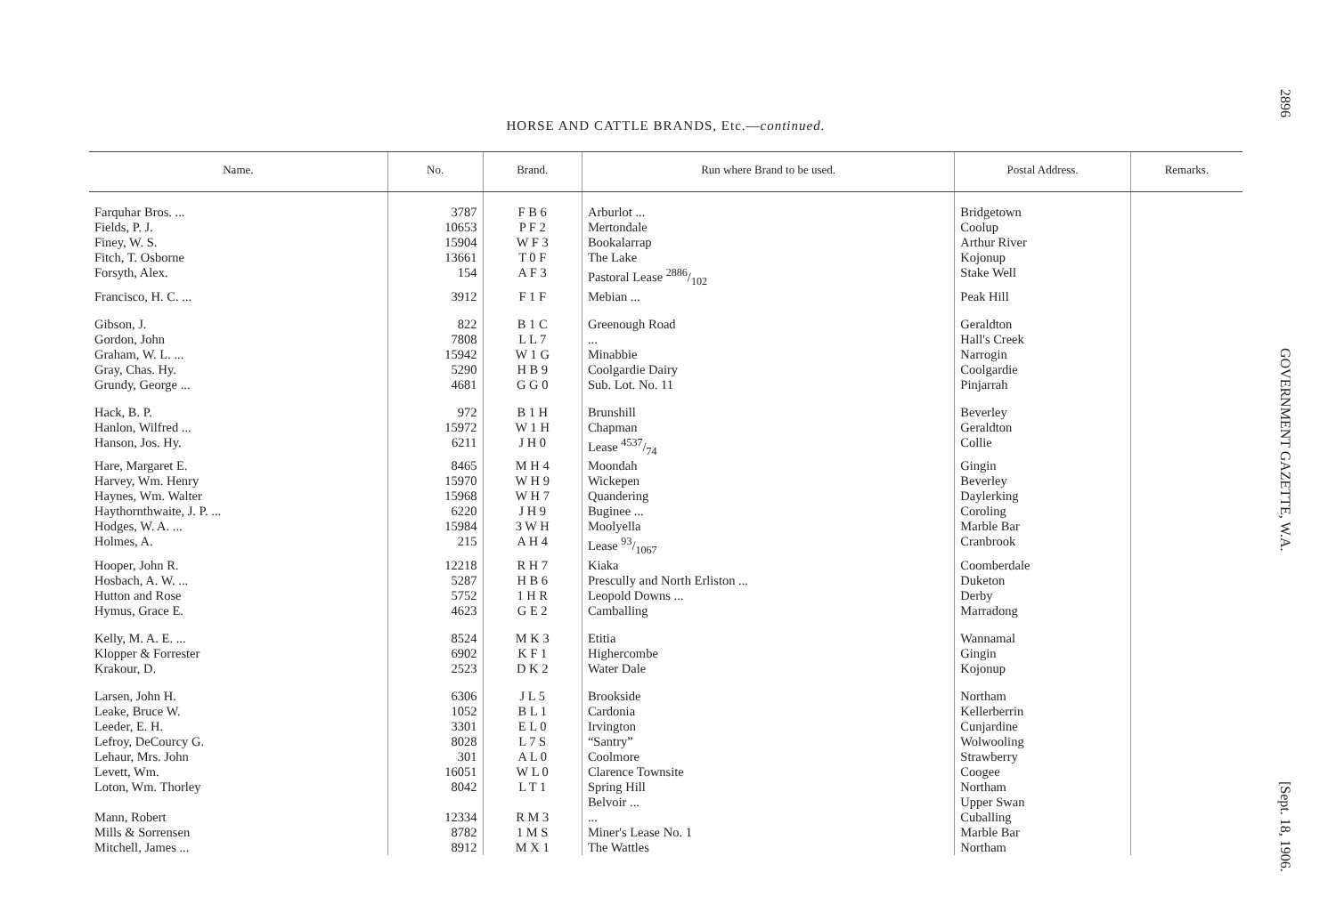2896 GOVERNMENT GAZETTE, W.A. [Sept. 18, 1906.
HORSE AND CATTLE BRANDS, Etc.—continued.
| Name. | No. | Brand. | Run where Brand to be used. | Postal Address. | Remarks. |
| --- | --- | --- | --- | --- | --- |
| Farquhar Bros. ... | 3787 | F B 6 | Arburlot ... | Bridgetown | |
| Fields, P. J. | 10653 | P F 2 | Mertondale | Coolup | |
| Finey, W. S. | 15904 | W F 3 | Bookalarrap | Arthur River | |
| Fitch, T. Osborne | 13661 | T 0 F | The Lake | Kojonup | |
| Forsyth, Alex. | 154 | A F 3 | Pastoral Lease 2886/102 | Stake Well | |
| Francisco, H. C. ... | 3912 | F 1 F | Mebian ... | Peak Hill | |
| Gibson, J. | 822 | B 1 C | Greenough Road | Geraldton | |
| Gordon, John | 7808 | L L 7 | ... | Hall's Creek | |
| Graham, W. L. ... | 15942 | W 1 G | Minabbie | Narrogin | |
| Gray, Chas. Hy. | 5290 | H B 9 | Coolgardie Dairy | Coolgardie | |
| Grundy, George ... | 4681 | G G 0 | Sub. Lot. No. 11 | Pinjarrah | |
| Hack, B. P. | 972 | B 1 H | Brunshill | Beverley | |
| Hanlon, Wilfred ... | 15972 | W 1 H | Chapman | Geraldton | |
| Hanson, Jos. Hy. | 6211 | J H 0 | Lease 4537/74 | Collie | |
| Hare, Margaret E. | 8465 | M H 4 | Moondah | Gingin | |
| Harvey, Wm. Henry | 15970 | W H 9 | Wickepen | Beverley | |
| Haynes, Wm. Walter | 15968 | W H 7 | Quandering | Daylerking | |
| Haythornthwaite, J. P. ... | 6220 | J H 9 | Buginee ... | Coroling | |
| Hodges, W. A. ... | 15984 | 3 W H | Moolyella | Marble Bar | |
| Holmes, A. | 215 | A H 4 | Lease 93/1067 | Cranbrook | |
| Hooper, John R. | 12218 | R H 7 | Kiaka | Coomberdale | |
| Hosbach, A. W. ... | 5287 | H B 6 | Prescully and North Erliston ... | Duketon | |
| Hutton and Rose | 5752 | 1 H R | Leopold Downs ... | Derby | |
| Hymus, Grace E. | 4623 | G E 2 | Camballing | Marradong | |
| Kelly, M. A. E. ... | 8524 | M K 3 | Etitia | Wannamal | |
| Klopper & Forrester | 6902 | K F 1 | Highercombe | Gingin | |
| Krakour, D. | 2523 | D K 2 | Water Dale | Kojonup | |
| Larsen, John H. | 6306 | J L 5 | Brookside | Northam | |
| Leake, Bruce W. | 1052 | B L 1 | Cardonia | Kellerberrin | |
| Leeder, E. H. | 3301 | E L 0 | Irvington | Cunjardine | |
| Lefroy, DeCourcy G. | 8028 | L 7 S | “Santry” | Wolwooling | |
| Lehaur, Mrs. John | 301 | A L 0 | Coolmore | Strawberry | |
| Levett, Wm. | 16051 | W L 0 | Clarence Townsite | Coogee | |
| Loton, Wm. Thorley | 8042 | L T 1 | Spring Hill Belvoir ... | Northam Upper Swan | |
| Mann, Robert | 12334 | R M 3 | ... | Cuballing | |
| Mills & Sorrensen | 8782 | 1 M S | Miner's Lease No. 1 | Marble Bar | |
| Mitchell, James ... | 8912 | M X 1 | The Wattles | Northam | |